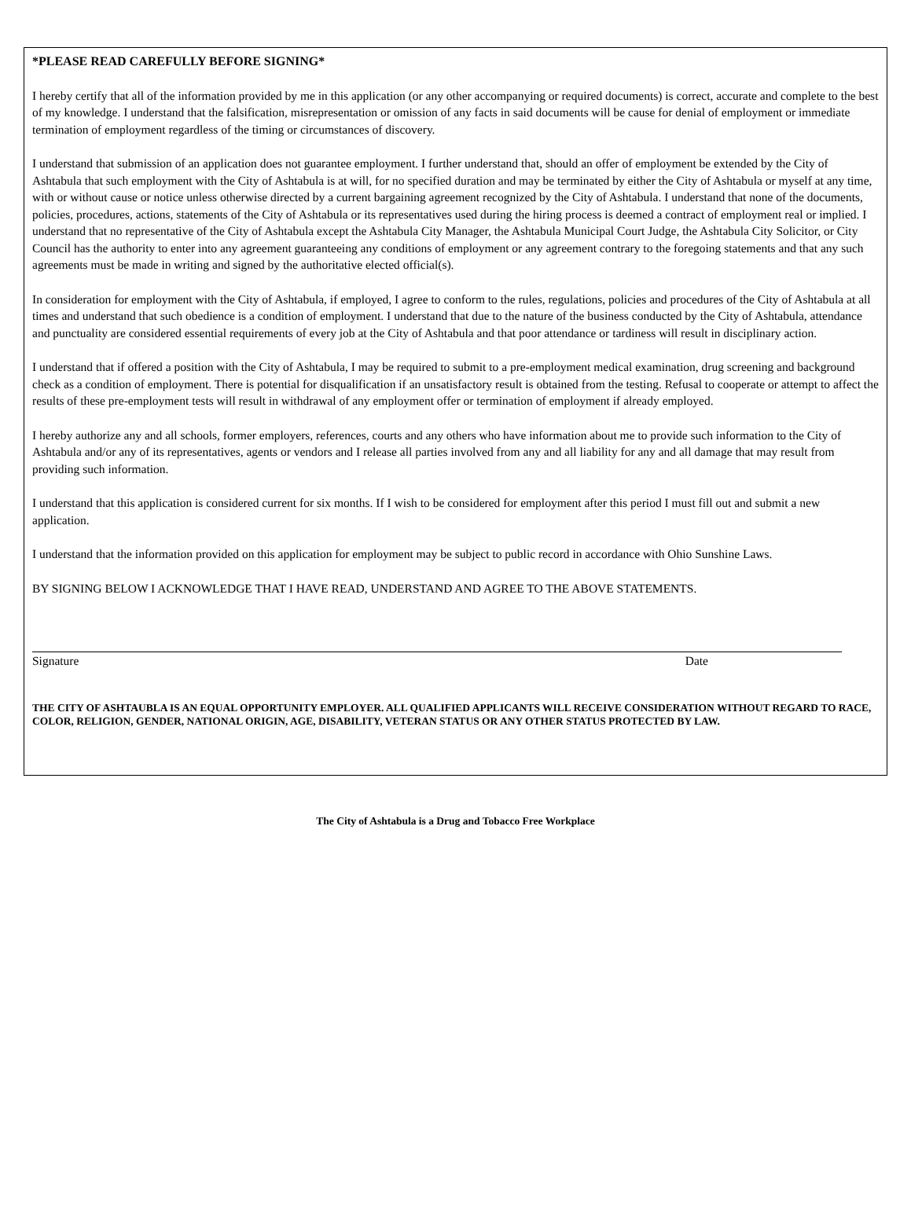*PLEASE READ CAREFULLY BEFORE SIGNING*
I hereby certify that all of the information provided by me in this application (or any other accompanying or required documents) is correct, accurate and complete to the best of my knowledge. I understand that the falsification, misrepresentation or omission of any facts in said documents will be cause for denial of employment or immediate termination of employment regardless of the timing or circumstances of discovery.
I understand that submission of an application does not guarantee employment. I further understand that, should an offer of employment be extended by the City of Ashtabula that such employment with the City of Ashtabula is at will, for no specified duration and may be terminated by either the City of Ashtabula or myself at any time, with or without cause or notice unless otherwise directed by a current bargaining agreement recognized by the City of Ashtabula. I understand that none of the documents, policies, procedures, actions, statements of the City of Ashtabula or its representatives used during the hiring process is deemed a contract of employment real or implied. I understand that no representative of the City of Ashtabula except the Ashtabula City Manager, the Ashtabula Municipal Court Judge, the Ashtabula City Solicitor, or City Council has the authority to enter into any agreement guaranteeing any conditions of employment or any agreement contrary to the foregoing statements and that any such agreements must be made in writing and signed by the authoritative elected official(s).
In consideration for employment with the City of Ashtabula, if employed, I agree to conform to the rules, regulations, policies and procedures of the City of Ashtabula at all times and understand that such obedience is a condition of employment. I understand that due to the nature of the business conducted by the City of Ashtabula, attendance and punctuality are considered essential requirements of every job at the City of Ashtabula and that poor attendance or tardiness will result in disciplinary action.
I understand that if offered a position with the City of Ashtabula, I may be required to submit to a pre-employment medical examination, drug screening and background check as a condition of employment. There is potential for disqualification if an unsatisfactory result is obtained from the testing. Refusal to cooperate or attempt to affect the results of these pre-employment tests will result in withdrawal of any employment offer or termination of employment if already employed.
I hereby authorize any and all schools, former employers, references, courts and any others who have information about me to provide such information to the City of Ashtabula and/or any of its representatives, agents or vendors and I release all parties involved from any and all liability for any and all damage that may result from providing such information.
I understand that this application is considered current for six months. If I wish to be considered for employment after this period I must fill out and submit a new application.
I understand that the information provided on this application for employment may be subject to public record in accordance with Ohio Sunshine Laws.
BY SIGNING BELOW I ACKNOWLEDGE THAT I HAVE READ, UNDERSTAND AND AGREE TO THE ABOVE STATEMENTS.
Signature Date
THE CITY OF ASHTAUBLA IS AN EQUAL OPPORTUNITY EMPLOYER. ALL QUALIFIED APPLICANTS WILL RECEIVE CONSIDERATION WITHOUT REGARD TO RACE, COLOR, RELIGION, GENDER, NATIONAL ORIGIN, AGE, DISABILITY, VETERAN STATUS OR ANY OTHER STATUS PROTECTED BY LAW.
The City of Ashtabula is a Drug and Tobacco Free Workplace